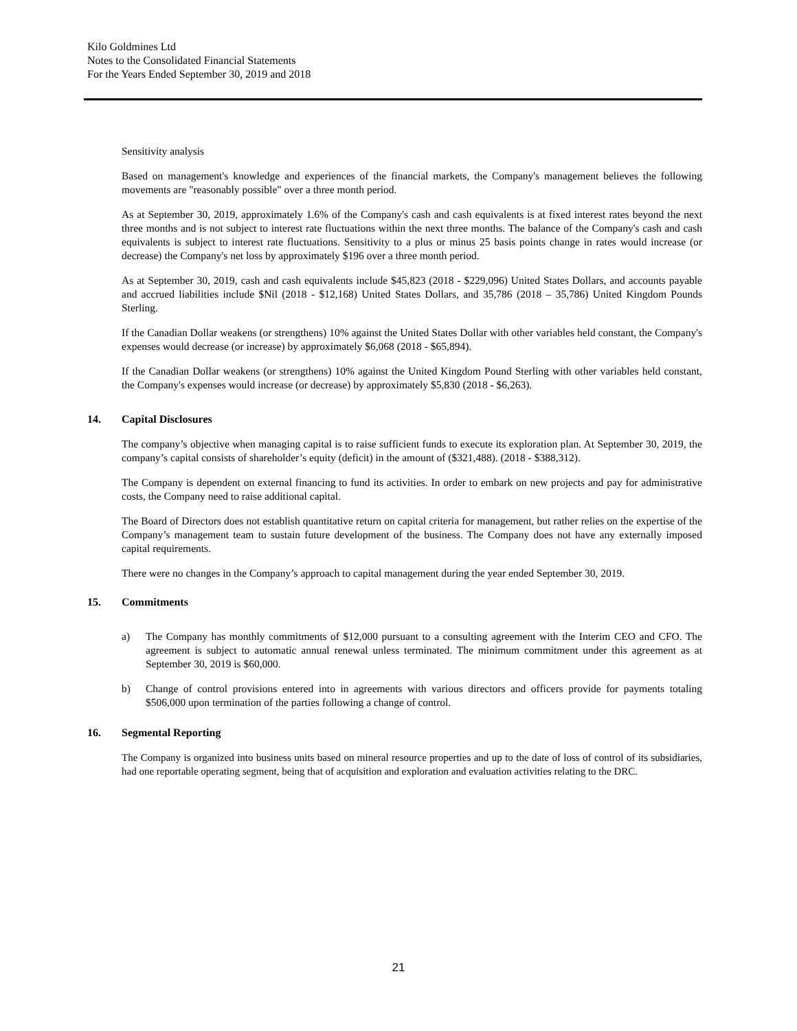Kilo Goldmines Ltd
Notes to the Consolidated Financial Statements
For the Years Ended September 30, 2019 and 2018
Sensitivity analysis
Based on management's knowledge and experiences of the financial markets, the Company's management believes the following movements are "reasonably possible" over a three month period.
As at September 30, 2019, approximately 1.6% of the Company's cash and cash equivalents is at fixed interest rates beyond the next three months and is not subject to interest rate fluctuations within the next three months. The balance of the Company's cash and cash equivalents is subject to interest rate fluctuations. Sensitivity to a plus or minus 25 basis points change in rates would increase (or decrease) the Company's net loss by approximately $196 over a three month period.
As at September 30, 2019, cash and cash equivalents include $45,823 (2018 - $229,096) United States Dollars, and accounts payable and accrued liabilities include $Nil (2018 - $12,168) United States Dollars, and 35,786 (2018 – 35,786) United Kingdom Pounds Sterling.
If the Canadian Dollar weakens (or strengthens) 10% against the United States Dollar with other variables held constant, the Company's expenses would decrease (or increase) by approximately $6,068 (2018 - $65,894).
If the Canadian Dollar weakens (or strengthens) 10% against the United Kingdom Pound Sterling with other variables held constant, the Company's expenses would increase (or decrease) by approximately $5,830 (2018 - $6,263).
14. Capital Disclosures
The company’s objective when managing capital is to raise sufficient funds to execute its exploration plan. At September 30, 2019, the company’s capital consists of shareholder’s equity (deficit) in the amount of ($321,488). (2018 - $388,312).
The Company is dependent on external financing to fund its activities. In order to embark on new projects and pay for administrative costs, the Company need to raise additional capital.
The Board of Directors does not establish quantitative return on capital criteria for management, but rather relies on the expertise of the Company’s management team to sustain future development of the business. The Company does not have any externally imposed capital requirements.
There were no changes in the Company’s approach to capital management during the year ended September 30, 2019.
15. Commitments
a) The Company has monthly commitments of $12,000 pursuant to a consulting agreement with the Interim CEO and CFO. The agreement is subject to automatic annual renewal unless terminated. The minimum commitment under this agreement as at September 30, 2019 is $60,000.
b) Change of control provisions entered into in agreements with various directors and officers provide for payments totaling $506,000 upon termination of the parties following a change of control.
16. Segmental Reporting
The Company is organized into business units based on mineral resource properties and up to the date of loss of control of its subsidiaries, had one reportable operating segment, being that of acquisition and exploration and evaluation activities relating to the DRC.
21